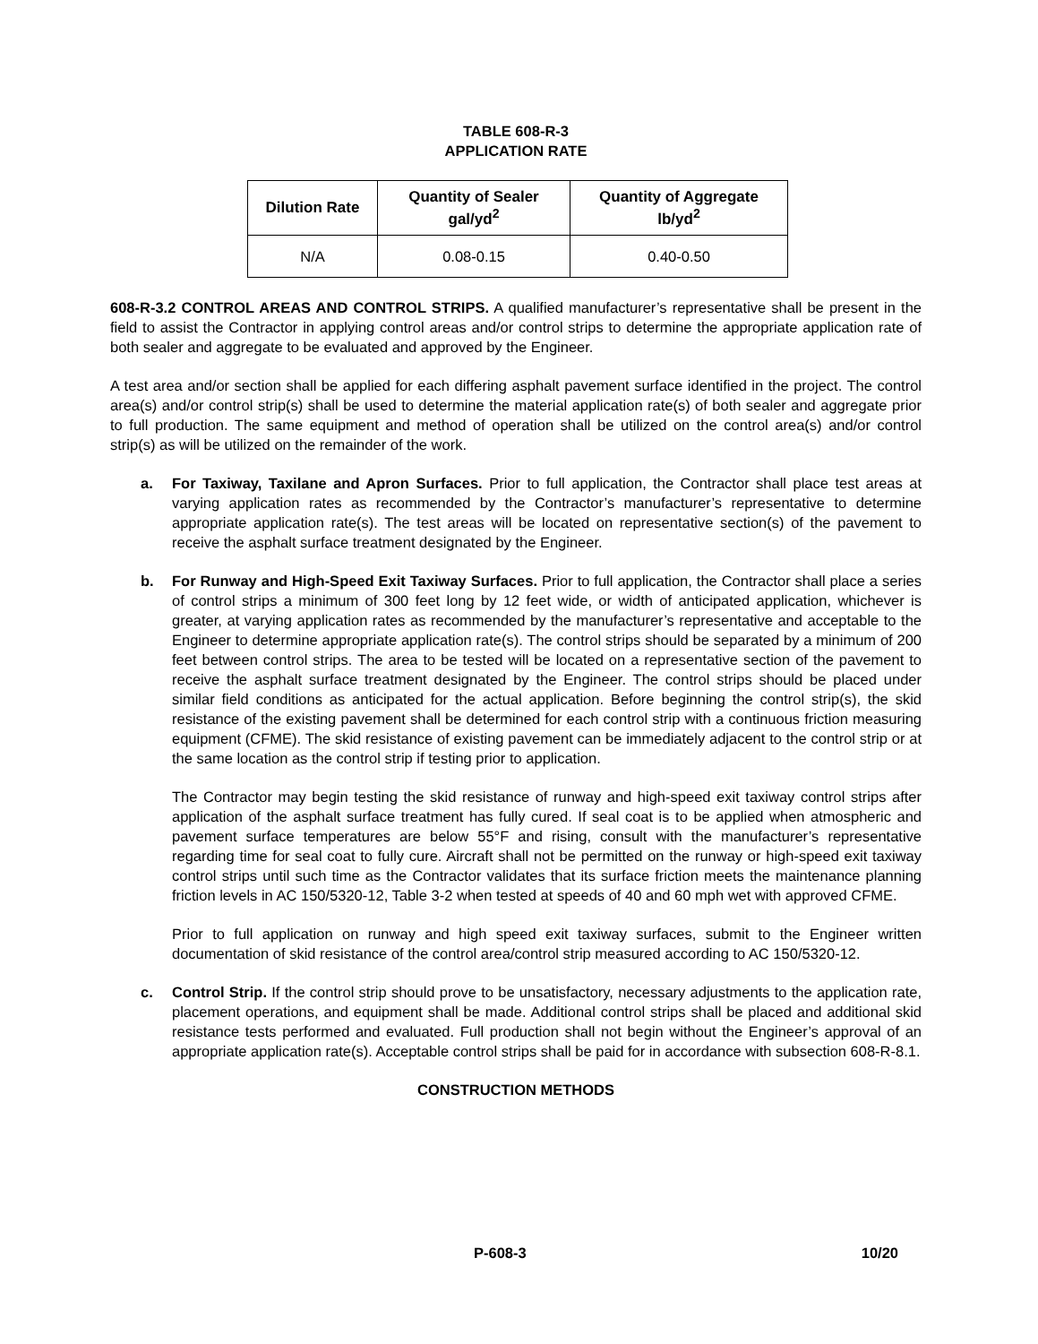TABLE 608-R-3
APPLICATION RATE
| Dilution Rate | Quantity of Sealer gal/yd<sup>2</sup> | Quantity of Aggregate lb/yd<sup>2</sup> |
| --- | --- | --- |
| N/A | 0.08-0.15 | 0.40-0.50 |
608-R-3.2 CONTROL AREAS AND CONTROL STRIPS. A qualified manufacturer’s representative shall be present in the field to assist the Contractor in applying control areas and/or control strips to determine the appropriate application rate of both sealer and aggregate to be evaluated and approved by the Engineer.
A test area and/or section shall be applied for each differing asphalt pavement surface identified in the project. The control area(s) and/or control strip(s) shall be used to determine the material application rate(s) of both sealer and aggregate prior to full production. The same equipment and method of operation shall be utilized on the control area(s) and/or control strip(s) as will be utilized on the remainder of the work.
a. For Taxiway, Taxilane and Apron Surfaces. Prior to full application, the Contractor shall place test areas at varying application rates as recommended by the Contractor’s manufacturer’s representative to determine appropriate application rate(s). The test areas will be located on representative section(s) of the pavement to receive the asphalt surface treatment designated by the Engineer.
b. For Runway and High-Speed Exit Taxiway Surfaces. Prior to full application, the Contractor shall place a series of control strips a minimum of 300 feet long by 12 feet wide, or width of anticipated application, whichever is greater, at varying application rates as recommended by the manufacturer’s representative and acceptable to the Engineer to determine appropriate application rate(s). The control strips should be separated by a minimum of 200 feet between control strips. The area to be tested will be located on a representative section of the pavement to receive the asphalt surface treatment designated by the Engineer. The control strips should be placed under similar field conditions as anticipated for the actual application. Before beginning the control strip(s), the skid resistance of the existing pavement shall be determined for each control strip with a continuous friction measuring equipment (CFME). The skid resistance of existing pavement can be immediately adjacent to the control strip or at the same location as the control strip if testing prior to application.
The Contractor may begin testing the skid resistance of runway and high-speed exit taxiway control strips after application of the asphalt surface treatment has fully cured. If seal coat is to be applied when atmospheric and pavement surface temperatures are below 55°F and rising, consult with the manufacturer’s representative regarding time for seal coat to fully cure. Aircraft shall not be permitted on the runway or high-speed exit taxiway control strips until such time as the Contractor validates that its surface friction meets the maintenance planning friction levels in AC 150/5320-12, Table 3-2 when tested at speeds of 40 and 60 mph wet with approved CFME.
Prior to full application on runway and high speed exit taxiway surfaces, submit to the Engineer written documentation of skid resistance of the control area/control strip measured according to AC 150/5320-12.
c. Control Strip. If the control strip should prove to be unsatisfactory, necessary adjustments to the application rate, placement operations, and equipment shall be made. Additional control strips shall be placed and additional skid resistance tests performed and evaluated. Full production shall not begin without the Engineer’s approval of an appropriate application rate(s). Acceptable control strips shall be paid for in accordance with subsection 608-R-8.1.
CONSTRUCTION METHODS
P-608-3 10/20